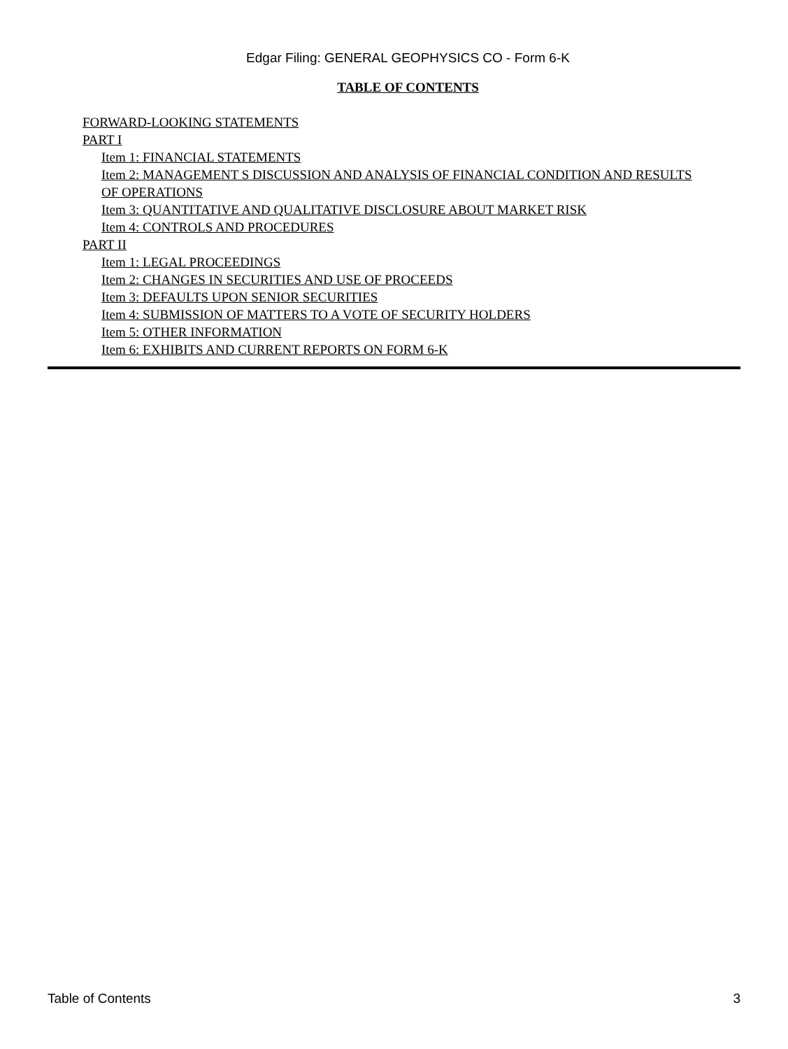Edgar Filing: GENERAL GEOPHYSICS CO - Form 6-K
TABLE OF CONTENTS
FORWARD-LOOKING STATEMENTS
PART I
Item 1: FINANCIAL STATEMENTS
Item 2: MANAGEMENT S DISCUSSION AND ANALYSIS OF FINANCIAL CONDITION AND RESULTS OF OPERATIONS
Item 3: QUANTITATIVE AND QUALITATIVE DISCLOSURE ABOUT MARKET RISK
Item 4: CONTROLS AND PROCEDURES
PART II
Item 1: LEGAL PROCEEDINGS
Item 2: CHANGES IN SECURITIES AND USE OF PROCEEDS
Item 3: DEFAULTS UPON SENIOR SECURITIES
Item 4: SUBMISSION OF MATTERS TO A VOTE OF SECURITY HOLDERS
Item 5: OTHER INFORMATION
Item 6: EXHIBITS AND CURRENT REPORTS ON FORM 6-K
Table of Contents 3